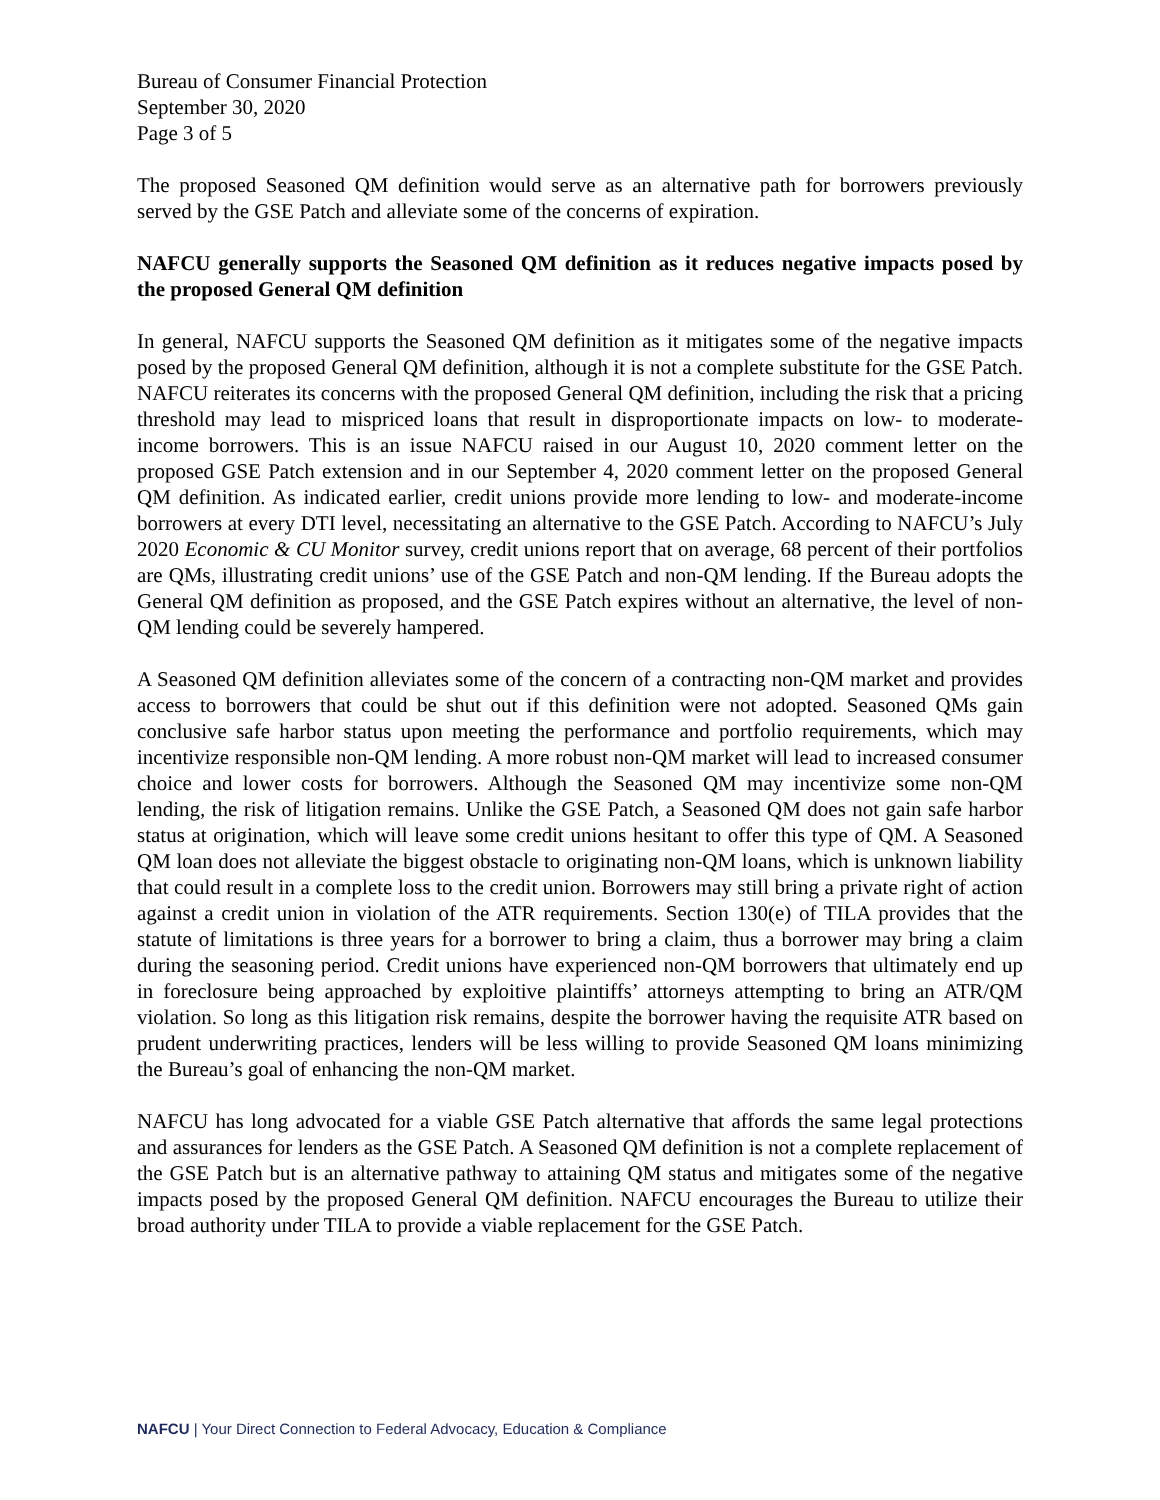Bureau of Consumer Financial Protection
September 30, 2020
Page 3 of 5
The proposed Seasoned QM definition would serve as an alternative path for borrowers previously served by the GSE Patch and alleviate some of the concerns of expiration.
NAFCU generally supports the Seasoned QM definition as it reduces negative impacts posed by the proposed General QM definition
In general, NAFCU supports the Seasoned QM definition as it mitigates some of the negative impacts posed by the proposed General QM definition, although it is not a complete substitute for the GSE Patch. NAFCU reiterates its concerns with the proposed General QM definition, including the risk that a pricing threshold may lead to mispriced loans that result in disproportionate impacts on low- to moderate-income borrowers. This is an issue NAFCU raised in our August 10, 2020 comment letter on the proposed GSE Patch extension and in our September 4, 2020 comment letter on the proposed General QM definition. As indicated earlier, credit unions provide more lending to low- and moderate-income borrowers at every DTI level, necessitating an alternative to the GSE Patch. According to NAFCU’s July 2020 Economic & CU Monitor survey, credit unions report that on average, 68 percent of their portfolios are QMs, illustrating credit unions’ use of the GSE Patch and non-QM lending. If the Bureau adopts the General QM definition as proposed, and the GSE Patch expires without an alternative, the level of non-QM lending could be severely hampered.
A Seasoned QM definition alleviates some of the concern of a contracting non-QM market and provides access to borrowers that could be shut out if this definition were not adopted. Seasoned QMs gain conclusive safe harbor status upon meeting the performance and portfolio requirements, which may incentivize responsible non-QM lending. A more robust non-QM market will lead to increased consumer choice and lower costs for borrowers. Although the Seasoned QM may incentivize some non-QM lending, the risk of litigation remains. Unlike the GSE Patch, a Seasoned QM does not gain safe harbor status at origination, which will leave some credit unions hesitant to offer this type of QM. A Seasoned QM loan does not alleviate the biggest obstacle to originating non-QM loans, which is unknown liability that could result in a complete loss to the credit union. Borrowers may still bring a private right of action against a credit union in violation of the ATR requirements. Section 130(e) of TILA provides that the statute of limitations is three years for a borrower to bring a claim, thus a borrower may bring a claim during the seasoning period. Credit unions have experienced non-QM borrowers that ultimately end up in foreclosure being approached by exploitive plaintiffs’ attorneys attempting to bring an ATR/QM violation. So long as this litigation risk remains, despite the borrower having the requisite ATR based on prudent underwriting practices, lenders will be less willing to provide Seasoned QM loans minimizing the Bureau’s goal of enhancing the non-QM market.
NAFCU has long advocated for a viable GSE Patch alternative that affords the same legal protections and assurances for lenders as the GSE Patch. A Seasoned QM definition is not a complete replacement of the GSE Patch but is an alternative pathway to attaining QM status and mitigates some of the negative impacts posed by the proposed General QM definition. NAFCU encourages the Bureau to utilize their broad authority under TILA to provide a viable replacement for the GSE Patch.
NAFCU | Your Direct Connection to Federal Advocacy, Education & Compliance